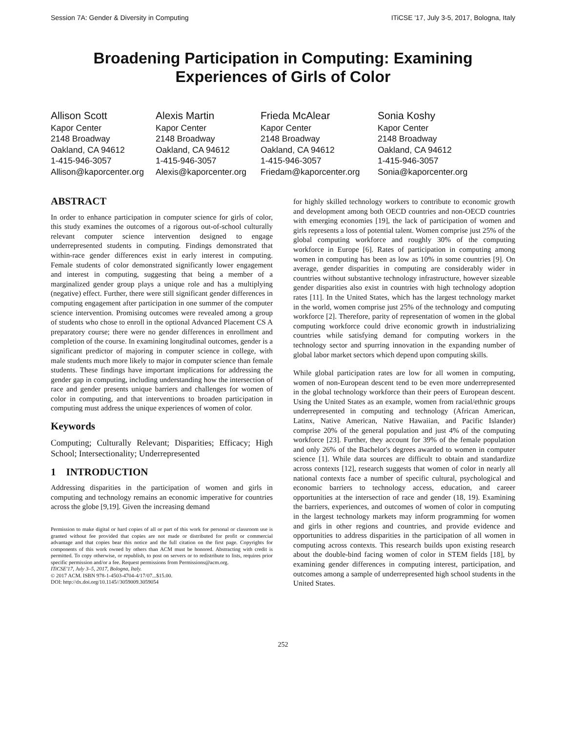Session 7A: Gender & Diversity in Computing ITiCSE '17, July 3-5, 2017, Bologna, Italy
Broadening Participation in Computing: Examining Experiences of Girls of Color
Allison Scott
Kapor Center
2148 Broadway
Oakland, CA 94612
1-415-946-3057
Allison@kaporcenter.org
Alexis Martin
Kapor Center
2148 Broadway
Oakland, CA 94612
1-415-946-3057
Alexis@kaporcenter.org
Frieda McAlear
Kapor Center
2148 Broadway
Oakland, CA 94612
1-415-946-3057
Friedam@kaporcenter.org
Sonia Koshy
Kapor Center
2148 Broadway
Oakland, CA 94612
1-415-946-3057
Sonia@kaporcenter.org
ABSTRACT
In order to enhance participation in computer science for girls of color, this study examines the outcomes of a rigorous out-of-school culturally relevant computer science intervention designed to engage underrepresented students in computing. Findings demonstrated that within-race gender differences exist in early interest in computing. Female students of color demonstrated significantly lower engagement and interest in computing, suggesting that being a member of a marginalized gender group plays a unique role and has a multiplying (negative) effect. Further, there were still significant gender differences in computing engagement after participation in one summer of the computer science intervention. Promising outcomes were revealed among a group of students who chose to enroll in the optional Advanced Placement CS A preparatory course; there were no gender differences in enrollment and completion of the course. In examining longitudinal outcomes, gender is a significant predictor of majoring in computer science in college, with male students much more likely to major in computer science than female students. These findings have important implications for addressing the gender gap in computing, including understanding how the intersection of race and gender presents unique barriers and challenges for women of color in computing, and that interventions to broaden participation in computing must address the unique experiences of women of color.
Keywords
Computing; Culturally Relevant; Disparities; Efficacy; High School; Intersectionality; Underrepresented
1 INTRODUCTION
Addressing disparities in the participation of women and girls in computing and technology remains an economic imperative for countries across the globe [9,19]. Given the increasing demand
Permission to make digital or hard copies of all or part of this work for personal or classroom use is granted without fee provided that copies are not made or distributed for profit or commercial advantage and that copies bear this notice and the full citation on the first page. Copyrights for components of this work owned by others than ACM must be honored. Abstracting with credit is permitted. To copy otherwise, or republish, to post on servers or to redistribute to lists, requires prior specific permission and/or a fee. Request permissions from Permissions@acm.org.
ITiCSE'17, July 3–5, 2017, Bologna, Italy.
© 2017 ACM. ISBN 978-1-4503-4704-4/17/07...$15.00.
DOI: http://dx.doi.org/10.1145//3059009.3059054
for highly skilled technology workers to contribute to economic growth and development among both OECD countries and non-OECD countries with emerging economies [19], the lack of participation of women and girls represents a loss of potential talent. Women comprise just 25% of the global computing workforce and roughly 30% of the computing workforce in Europe [6]. Rates of participation in computing among women in computing has been as low as 10% in some countries [9]. On average, gender disparities in computing are considerably wider in countries without substantive technology infrastructure, however sizeable gender disparities also exist in countries with high technology adoption rates [11]. In the United States, which has the largest technology market in the world, women comprise just 25% of the technology and computing workforce [2]. Therefore, parity of representation of women in the global computing workforce could drive economic growth in industrializing countries while satisfying demand for computing workers in the technology sector and spurring innovation in the expanding number of global labor market sectors which depend upon computing skills.
While global participation rates are low for all women in computing, women of non-European descent tend to be even more underrepresented in the global technology workforce than their peers of European descent. Using the United States as an example, women from racial/ethnic groups underrepresented in computing and technology (African American, Latinx, Native American, Native Hawaiian, and Pacific Islander) comprise 20% of the general population and just 4% of the computing workforce [23]. Further, they account for 39% of the female population and only 26% of the Bachelor's degrees awarded to women in computer science [1]. While data sources are difficult to obtain and standardize across contexts [12], research suggests that women of color in nearly all national contexts face a number of specific cultural, psychological and economic barriers to technology access, education, and career opportunities at the intersection of race and gender (18, 19). Examining the barriers, experiences, and outcomes of women of color in computing in the largest technology markets may inform programming for women and girls in other regions and countries, and provide evidence and opportunities to address disparities in the participation of all women in computing across contexts. This research builds upon existing research about the double-bind facing women of color in STEM fields [18], by examining gender differences in computing interest, participation, and outcomes among a sample of underrepresented high school students in the United States.
252